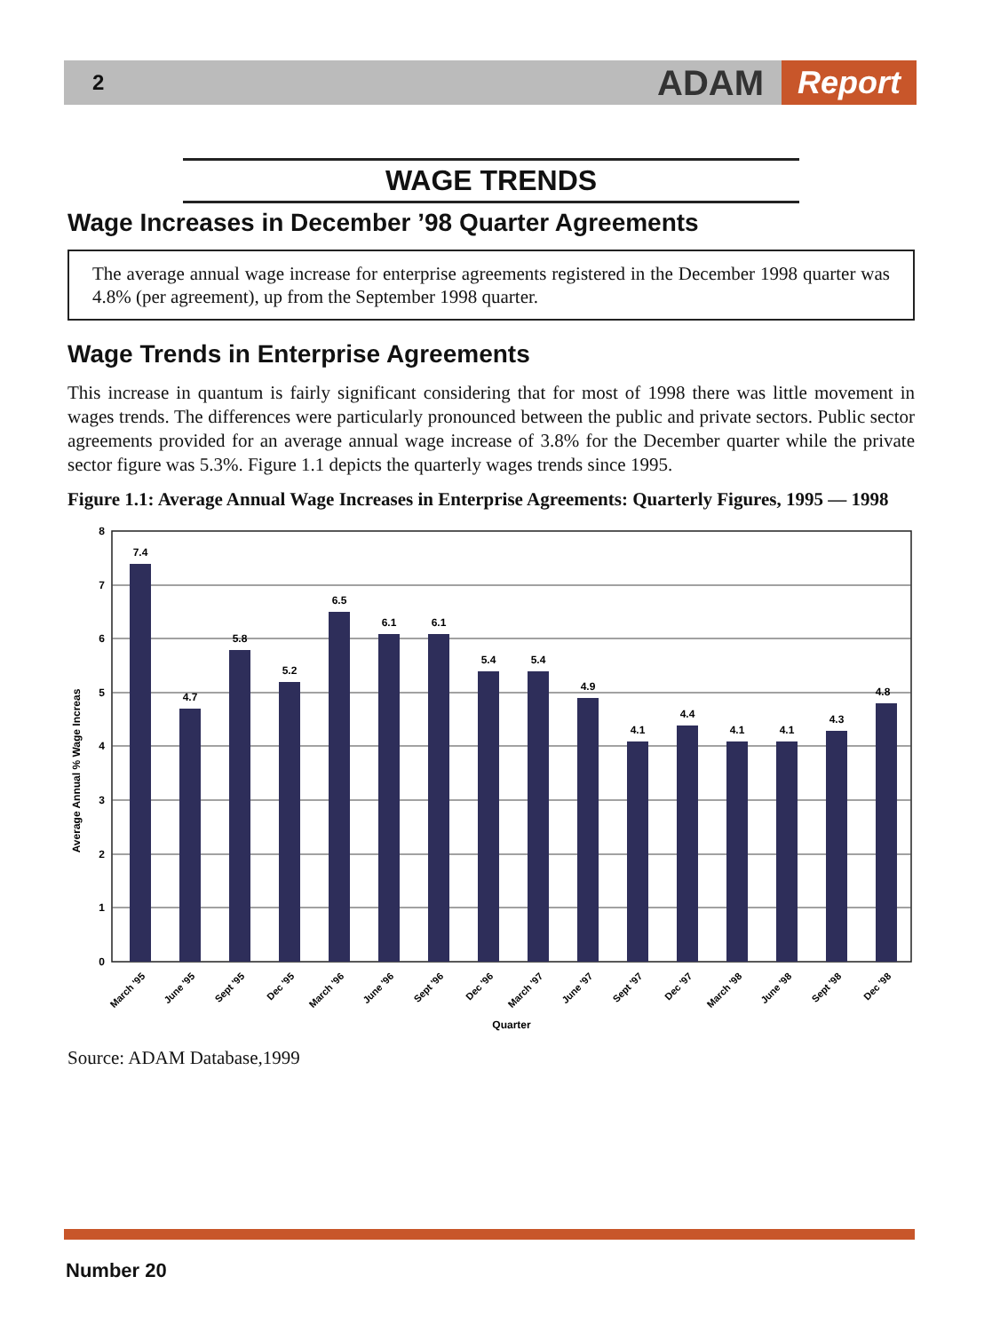2
ADAM Report
WAGE TRENDS
Wage Increases in December ’98 Quarter Agreements
The average annual wage increase for enterprise agreements registered in the December 1998 quarter was 4.8% (per agreement), up from the September 1998 quarter.
Wage Trends in Enterprise Agreements
This increase in quantum is fairly significant considering that for most of 1998 there was little movement in wages trends. The differences were particularly pronounced between the public and private sectors. Public sector agreements provided for an average annual wage increase of 3.8% for the December quarter while the private sector figure was 5.3%. Figure 1.1 depicts the quarterly wages trends since 1995.
Figure 1.1: Average Annual Wage Increases in Enterprise Agreements: Quarterly Figures, 1995 — 1998
Average Annual % Wage Increas
8
7
6
5
4
3
2
1
0
7.4
4.7
5.8
5.2
6.5
6.1
6.1
5.4
5.4
4.9
4.1
4.4
4.1
4.1
4.3
4.8
March '95
June '95
Sept '95
Dec '95
March '96
June '96
Sept '96
Dec '96
March '97
June '97
Sept '97
Dec '97
March '98
June '98
Sept '98
Dec '98
Quarter
Source: ADAM Database,1999
Number 20